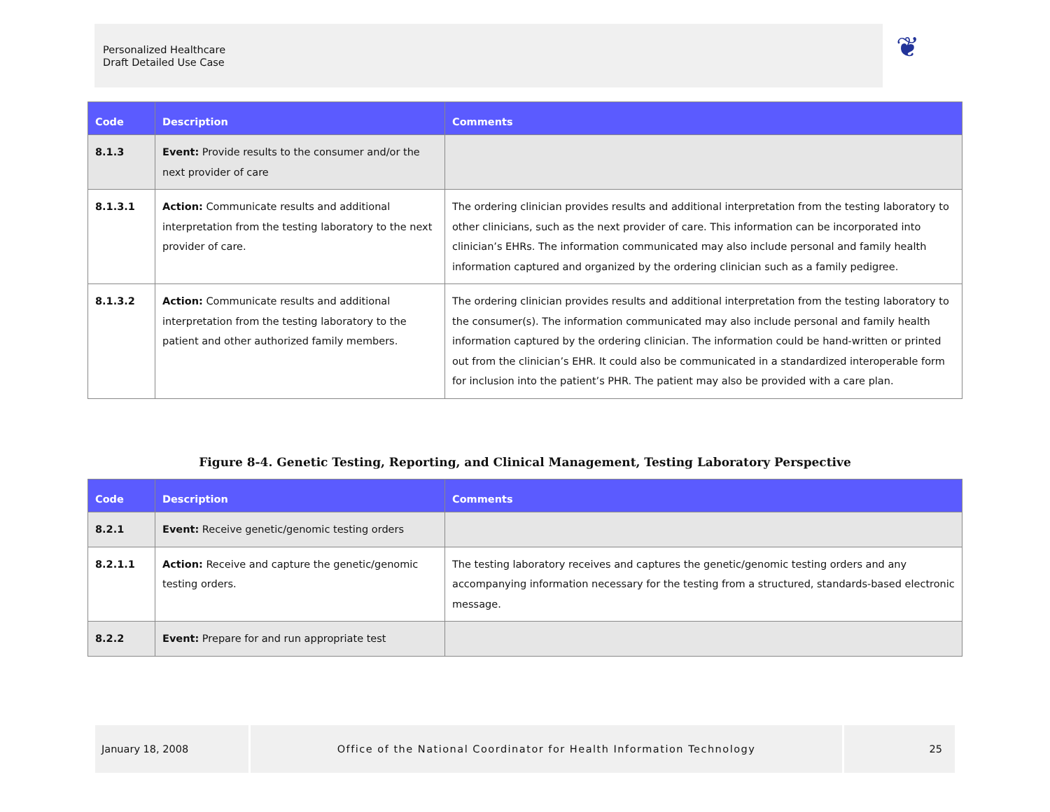Personalized Healthcare
Draft Detailed Use Case
❦
| Code | Description | Comments |
| --- | --- | --- |
| 8.1.3 | Event: Provide results to the consumer and/or the next provider of care | |
| 8.1.3.1 | Action: Communicate results and additional interpretation from the testing laboratory to the next provider of care. | The ordering clinician provides results and additional interpretation from the testing laboratory to other clinicians, such as the next provider of care. This information can be incorporated into clinician’s EHRs. The information communicated may also include personal and family health information captured and organized by the ordering clinician such as a family pedigree. |
| 8.1.3.2 | Action: Communicate results and additional interpretation from the testing laboratory to the patient and other authorized family members. | The ordering clinician provides results and additional interpretation from the testing laboratory to the consumer(s). The information communicated may also include personal and family health information captured by the ordering clinician. The information could be hand-written or printed out from the clinician’s EHR. It could also be communicated in a standardized interoperable form for inclusion into the patient’s PHR. The patient may also be provided with a care plan. |
Figure 8-4. Genetic Testing, Reporting, and Clinical Management, Testing Laboratory Perspective
| Code | Description | Comments |
| --- | --- | --- |
| 8.2.1 | Event: Receive genetic/genomic testing orders | |
| 8.2.1.1 | Action: Receive and capture the genetic/genomic testing orders. | The testing laboratory receives and captures the genetic/genomic testing orders and any accompanying information necessary for the testing from a structured, standards-based electronic message. |
| 8.2.2 | Event: Prepare for and run appropriate test | |
January 18, 2008 Office of the National Coordinator for Health Information Technology
25